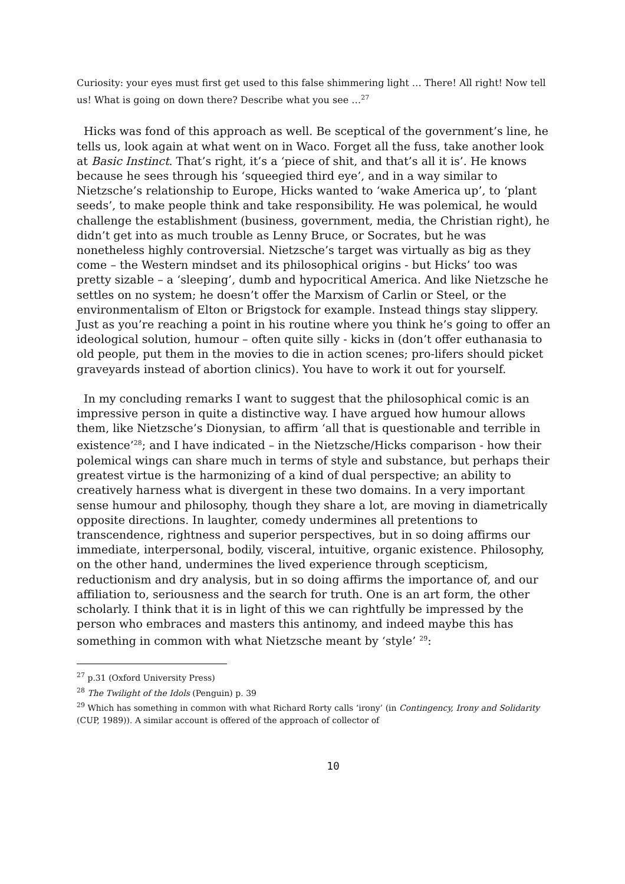Curiosity: your eyes must first get used to this false shimmering light … There! All right! Now tell us! What is going on down there? Describe what you see …<sup>27</sup>
Hicks was fond of this approach as well. Be sceptical of the government’s line, he tells us, look again at what went on in Waco. Forget all the fuss, take another look at Basic Instinct. That’s right, it’s a ‘piece of shit, and that’s all it is’. He knows because he sees through his ‘squeegied third eye’, and in a way similar to Nietzsche’s relationship to Europe, Hicks wanted to ‘wake America up’, to ‘plant seeds’, to make people think and take responsibility. He was polemical, he would challenge the establishment (business, government, media, the Christian right), he didn’t get into as much trouble as Lenny Bruce, or Socrates, but he was nonetheless highly controversial. Nietzsche’s target was virtually as big as they come – the Western mindset and its philosophical origins - but Hicks’ too was pretty sizable – a ‘sleeping’, dumb and hypocritical America. And like Nietzsche he settles on no system; he doesn’t offer the Marxism of Carlin or Steel, or the environmentalism of Elton or Brigstock for example. Instead things stay slippery. Just as you’re reaching a point in his routine where you think he’s going to offer an ideological solution, humour – often quite silly - kicks in (don’t offer euthanasia to old people, put them in the movies to die in action scenes; pro-lifers should picket graveyards instead of abortion clinics). You have to work it out for yourself.
In my concluding remarks I want to suggest that the philosophical comic is an impressive person in quite a distinctive way. I have argued how humour allows them, like Nietzsche’s Dionysian, to affirm ‘all that is questionable and terrible in existence’<sup>28</sup>; and I have indicated – in the Nietzsche/Hicks comparison - how their polemical wings can share much in terms of style and substance, but perhaps their greatest virtue is the harmonizing of a kind of dual perspective; an ability to creatively harness what is divergent in these two domains. In a very important sense humour and philosophy, though they share a lot, are moving in diametrically opposite directions. In laughter, comedy undermines all pretentions to transcendence, rightness and superior perspectives, but in so doing affirms our immediate, interpersonal, bodily, visceral, intuitive, organic existence. Philosophy, on the other hand, undermines the lived experience through scepticism, reductionism and dry analysis, but in so doing affirms the importance of, and our affiliation to, seriousness and the search for truth. One is an art form, the other scholarly. I think that it is in light of this we can rightfully be impressed by the person who embraces and masters this antinomy, and indeed maybe this has something in common with what Nietzsche meant by ‘style’ <sup>29</sup>:
<sup>27</sup> p.31 (Oxford University Press)
<sup>28</sup> The Twilight of the Idols (Penguin) p. 39
<sup>29</sup> Which has something in common with what Richard Rorty calls ‘irony’ (in Contingency, Irony and Solidarity (CUP, 1989)). A similar account is offered of the approach of collector of
10